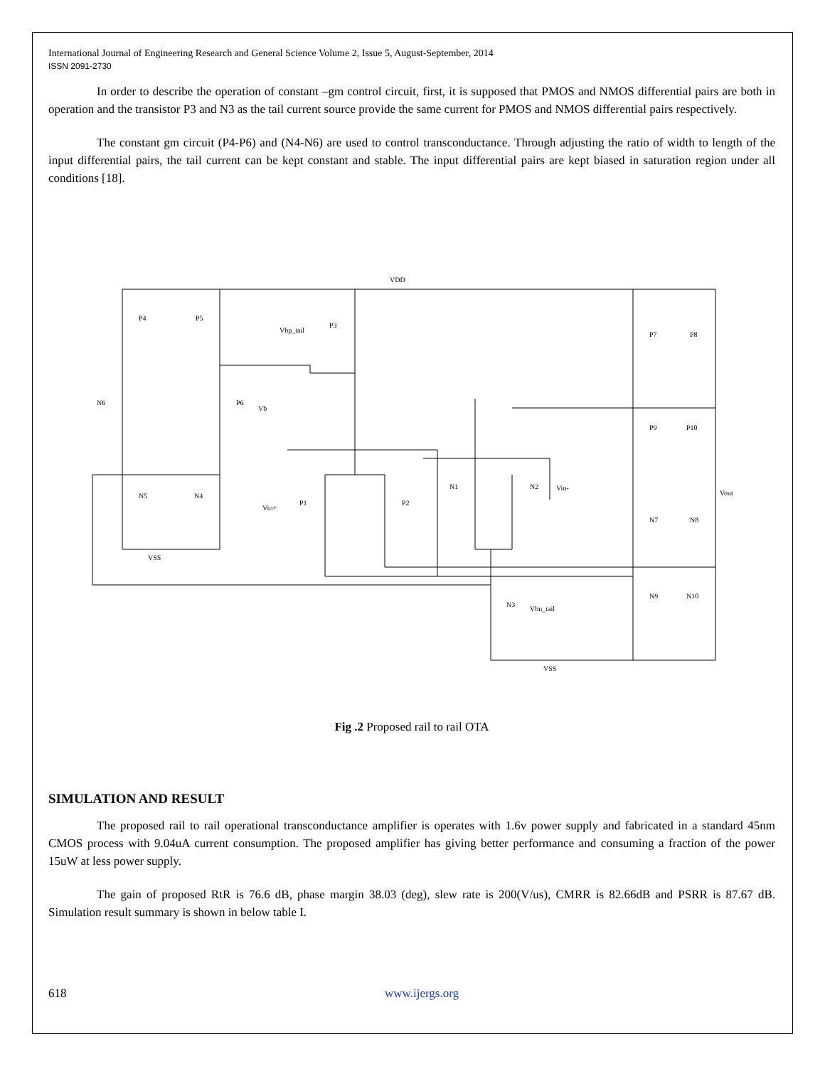International Journal of Engineering Research and General Science Volume 2, Issue 5, August-September, 2014
ISSN 2091-2730
In order to describe the operation of constant –gm control circuit, first, it is supposed that PMOS and NMOS differential pairs are both in operation and the transistor P3 and N3 as the tail current source provide the same current for PMOS and NMOS differential pairs respectively.
The constant gm circuit (P4-P6) and (N4-N6) are used to control transconductance. Through adjusting the ratio of width to length of the input differential pairs, the tail current can be kept constant and stable. The input differential pairs are kept biased in saturation region under all conditions [18].
VDD
P4
P5
P3
Vbp_tail
N6
P6
Vb
N5
N4
VSS
Vin+
P1
P2
N1
N2
Vin-
P7
P8
P9
P10
Vout
N7
N8
N9
N10
N3
Vbn_tail
VSS
Fig .2 Proposed rail to rail OTA
SIMULATION AND RESULT
The proposed rail to rail operational transconductance amplifier is operates with 1.6v power supply and fabricated in a standard 45nm CMOS process with 9.04uA current consumption. The proposed amplifier has giving better performance and consuming a fraction of the power 15uW at less power supply.
The gain of proposed RtR is 76.6 dB, phase margin 38.03 (deg), slew rate is 200(V/us), CMRR is 82.66dB and PSRR is 87.67 dB. Simulation result summary is shown in below table I.
618 www.ijergs.org